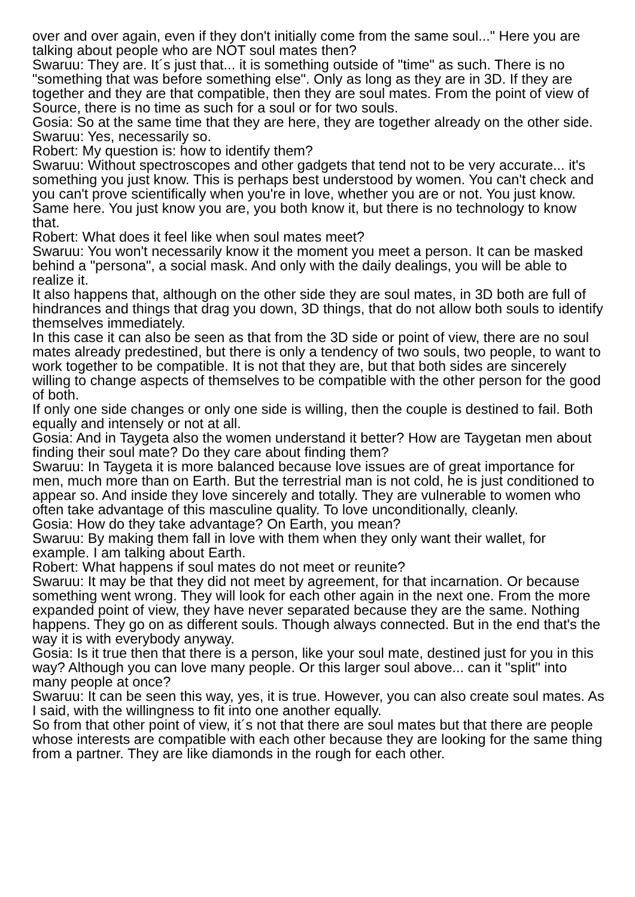over and over again, even if they don't initially come from the same soul..." Here you are talking about people who are NOT soul mates then?
Swaruu: They are. It´s just that... it is something outside of "time" as such. There is no "something that was before something else". Only as long as they are in 3D. If they are together and they are that compatible, then they are soul mates. From the point of view of Source, there is no time as such for a soul or for two souls.
Gosia: So at the same time that they are here, they are together already on the other side.
Swaruu: Yes, necessarily so.
Robert: My question is: how to identify them?
Swaruu: Without spectroscopes and other gadgets that tend not to be very accurate... it's something you just know. This is perhaps best understood by women. You can't check and you can't prove scientifically when you're in love, whether you are or not. You just know. Same here. You just know you are, you both know it, but there is no technology to know that.
Robert: What does it feel like when soul mates meet?
Swaruu: You won't necessarily know it the moment you meet a person. It can be masked behind a "persona", a social mask. And only with the daily dealings, you will be able to realize it.
It also happens that, although on the other side they are soul mates, in 3D both are full of hindrances and things that drag you down, 3D things, that do not allow both souls to identify themselves immediately.
In this case it can also be seen as that from the 3D side or point of view, there are no soul mates already predestined, but there is only a tendency of two souls, two people, to want to work together to be compatible. It is not that they are, but that both sides are sincerely willing to change aspects of themselves to be compatible with the other person for the good of both.
If only one side changes or only one side is willing, then the couple is destined to fail. Both equally and intensely or not at all.
Gosia: And in Taygeta also the women understand it better? How are Taygetan men about finding their soul mate? Do they care about finding them?
Swaruu: In Taygeta it is more balanced because love issues are of great importance for men, much more than on Earth. But the terrestrial man is not cold, he is just conditioned to appear so. And inside they love sincerely and totally. They are vulnerable to women who often take advantage of this masculine quality. To love unconditionally, cleanly.
Gosia: How do they take advantage? On Earth, you mean?
Swaruu: By making them fall in love with them when they only want their wallet, for example. I am talking about Earth.
Robert: What happens if soul mates do not meet or reunite?
Swaruu: It may be that they did not meet by agreement, for that incarnation. Or because something went wrong. They will look for each other again in the next one. From the more expanded point of view, they have never separated because they are the same. Nothing happens. They go on as different souls. Though always connected. But in the end that's the way it is with everybody anyway.
Gosia: Is it true then that there is a person, like your soul mate, destined just for you in this way? Although you can love many people. Or this larger soul above... can it "split" into many people at once?
Swaruu: It can be seen this way, yes, it is true. However, you can also create soul mates. As I said, with the willingness to fit into one another equally.
So from that other point of view, it´s not that there are soul mates but that there are people whose interests are compatible with each other because they are looking for the same thing from a partner. They are like diamonds in the rough for each other.